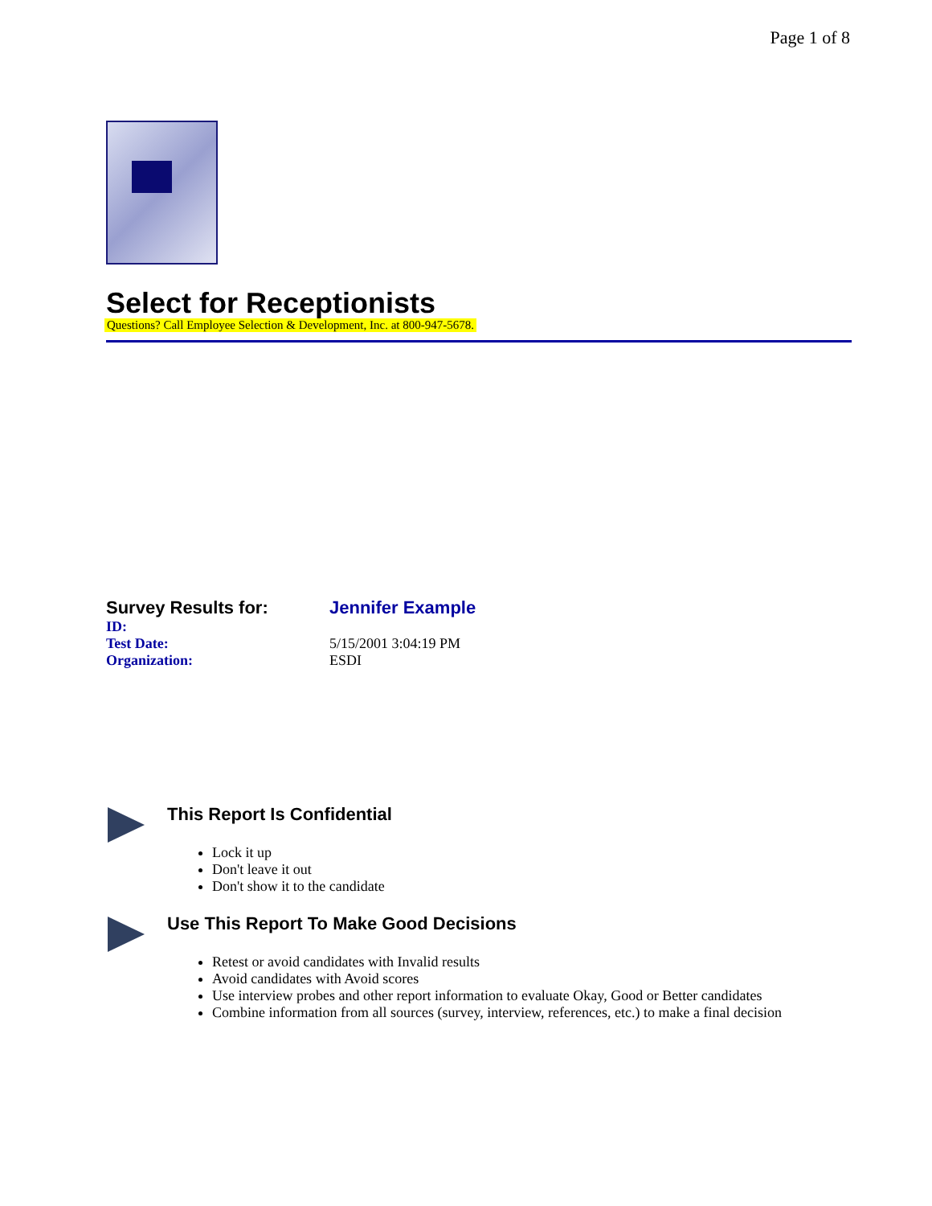Page 1 of 8
Select for Receptionists
Questions? Call Employee Selection & Development, Inc. at 800-947-5678.
| Survey Results for: | Jennifer Example |
| ID: | |
| Test Date: | 5/15/2001 3:04:19 PM |
| Organization: | ESDI |
This Report Is Confidential
Lock it up
Don't leave it out
Don't show it to the candidate
Use This Report To Make Good Decisions
Retest or avoid candidates with Invalid results
Avoid candidates with Avoid scores
Use interview probes and other report information to evaluate Okay, Good or Better candidates
Combine information from all sources (survey, interview, references, etc.) to make a final decision